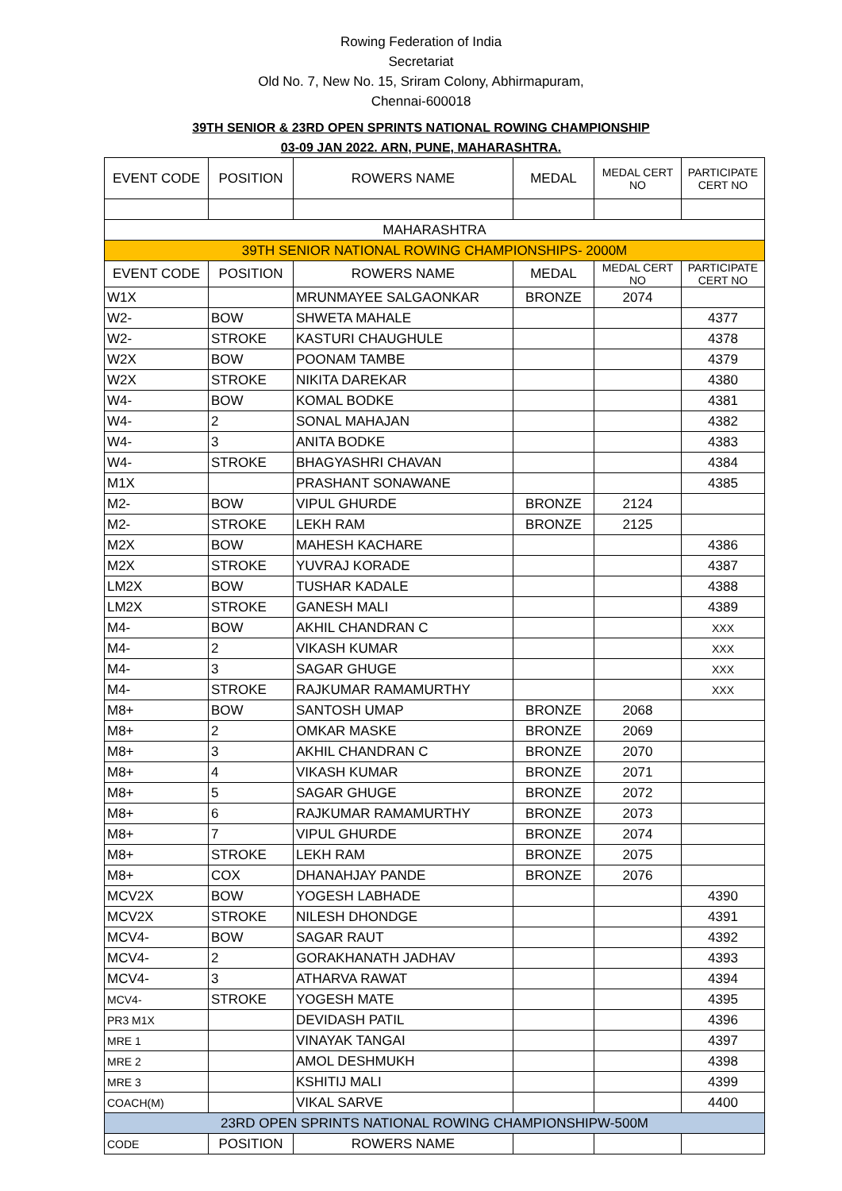Rowing Federation of India
Secretariat
Old No. 7, New No. 15, Sriram Colony, Abhirmapuram,
Chennai-600018
39TH SENIOR & 23RD OPEN SPRINTS NATIONAL ROWING CHAMPIONSHIP
03-09 JAN 2022. ARN, PUNE, MAHARASHTRA.
| EVENT CODE | POSITION | ROWERS NAME | MEDAL | MEDAL CERT NO | PARTICIPATE CERT NO |
| MAHARASHTRA | | | | | |
| 39TH SENIOR NATIONAL ROWING CHAMPIONSHIPS- 2000M | | | | | |
| EVENT CODE | POSITION | ROWERS NAME | MEDAL | MEDAL CERT NO | PARTICIPATE CERT NO |
| W1X | | MRUNMAYEE SALGAONKAR | BRONZE | 2074 | |
| W2- | BOW | SHWETA MAHALE | | | 4377 |
| W2- | STROKE | KASTURI CHAUGHULE | | | 4378 |
| W2X | BOW | POONAM TAMBE | | | 4379 |
| W2X | STROKE | NIKITA DAREKAR | | | 4380 |
| W4- | BOW | KOMAL BODKE | | | 4381 |
| W4- | 2 | SONAL MAHAJAN | | | 4382 |
| W4- | 3 | ANITA BODKE | | | 4383 |
| W4- | STROKE | BHAGYASHRI CHAVAN | | | 4384 |
| M1X | | PRASHANT SONAWANE | | | 4385 |
| M2- | BOW | VIPUL GHURDE | BRONZE | 2124 | |
| M2- | STROKE | LEKH RAM | BRONZE | 2125 | |
| M2X | BOW | MAHESH KACHARE | | | 4386 |
| M2X | STROKE | YUVRAJ KORADE | | | 4387 |
| LM2X | BOW | TUSHAR KADALE | | | 4388 |
| LM2X | STROKE | GANESH MALI | | | 4389 |
| M4- | BOW | AKHIL CHANDRAN C | | | XXX |
| M4- | 2 | VIKASH KUMAR | | | XXX |
| M4- | 3 | SAGAR GHUGE | | | XXX |
| M4- | STROKE | RAJKUMAR RAMAMURTHY | | | XXX |
| M8+ | BOW | SANTOSH UMAP | BRONZE | 2068 | |
| M8+ | 2 | OMKAR MASKE | BRONZE | 2069 | |
| M8+ | 3 | AKHIL CHANDRAN C | BRONZE | 2070 | |
| M8+ | 4 | VIKASH KUMAR | BRONZE | 2071 | |
| M8+ | 5 | SAGAR GHUGE | BRONZE | 2072 | |
| M8+ | 6 | RAJKUMAR RAMAMURTHY | BRONZE | 2073 | |
| M8+ | 7 | VIPUL GHURDE | BRONZE | 2074 | |
| M8+ | STROKE | LEKH RAM | BRONZE | 2075 | |
| M8+ | COX | DHANAHJAY PANDE | BRONZE | 2076 | |
| MCV2X | BOW | YOGESH LABHADE | | | 4390 |
| MCV2X | STROKE | NILESH DHONDGE | | | 4391 |
| MCV4- | BOW | SAGAR RAUT | | | 4392 |
| MCV4- | 2 | GORAKHANATH JADHAV | | | 4393 |
| MCV4- | 3 | ATHARVA RAWAT | | | 4394 |
| MCV4- | STROKE | YOGESH MATE | | | 4395 |
| PR3 M1X | | DEVIDASH PATIL | | | 4396 |
| MRE 1 | | VINAYAK TANGAI | | | 4397 |
| MRE 2 | | AMOL DESHMUKH | | | 4398 |
| MRE 3 | | KSHITIJ MALI | | | 4399 |
| COACH(M) | | VIKAL SARVE | | | 4400 |
| 23RD OPEN SPRINTS NATIONAL ROWING CHAMPIONSHIPW-500M | | | | | |
| CODE | POSITION | ROWERS NAME | | | |